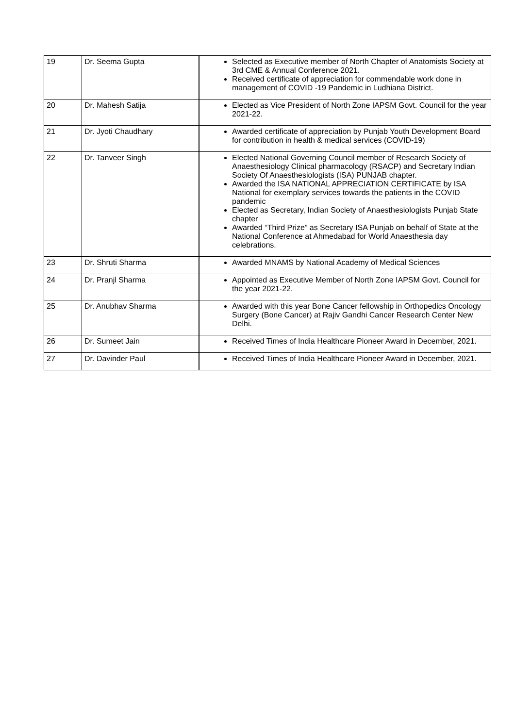| 19 | Dr. Seema Gupta | Selected as Executive member of North Chapter of Anatomists Society at 3rd CME & Annual Conference 2021. Received certificate of appreciation for commendable work done in management of COVID -19 Pandemic in Ludhiana District. |
| 20 | Dr. Mahesh Satija | Elected as Vice President of North Zone IAPSM Govt. Council for the year 2021-22. |
| 21 | Dr. Jyoti Chaudhary | Awarded certificate of appreciation by Punjab Youth Development Board for contribution in health & medical services (COVID-19) |
| 22 | Dr. Tanveer Singh | Elected National Governing Council member of Research Society of Anaesthesiology Clinical pharmacology (RSACP) and Secretary Indian Society Of Anaesthesiologists (ISA) PUNJAB chapter. Awarded the ISA NATIONAL APPRECIATION CERTIFICATE by ISA National for exemplary services towards the patients in the COVID pandemic Elected as Secretary, Indian Society of Anaesthesiologists Punjab State chapter Awarded “Third Prize” as Secretary ISA Punjab on behalf of State at the National Conference at Ahmedabad for World Anaesthesia day celebrations. |
| 23 | Dr. Shruti Sharma | Awarded MNAMS by National Academy of Medical Sciences |
| 24 | Dr. Pranjl Sharma | Appointed as Executive Member of North Zone IAPSM Govt. Council for the year 2021-22. |
| 25 | Dr. Anubhav Sharma | Awarded with this year Bone Cancer fellowship in Orthopedics Oncology Surgery (Bone Cancer) at Rajiv Gandhi Cancer Research Center New Delhi. |
| 26 | Dr. Sumeet Jain | Received Times of India Healthcare Pioneer Award in December, 2021. |
| 27 | Dr. Davinder Paul | Received Times of India Healthcare Pioneer Award in December, 2021. |